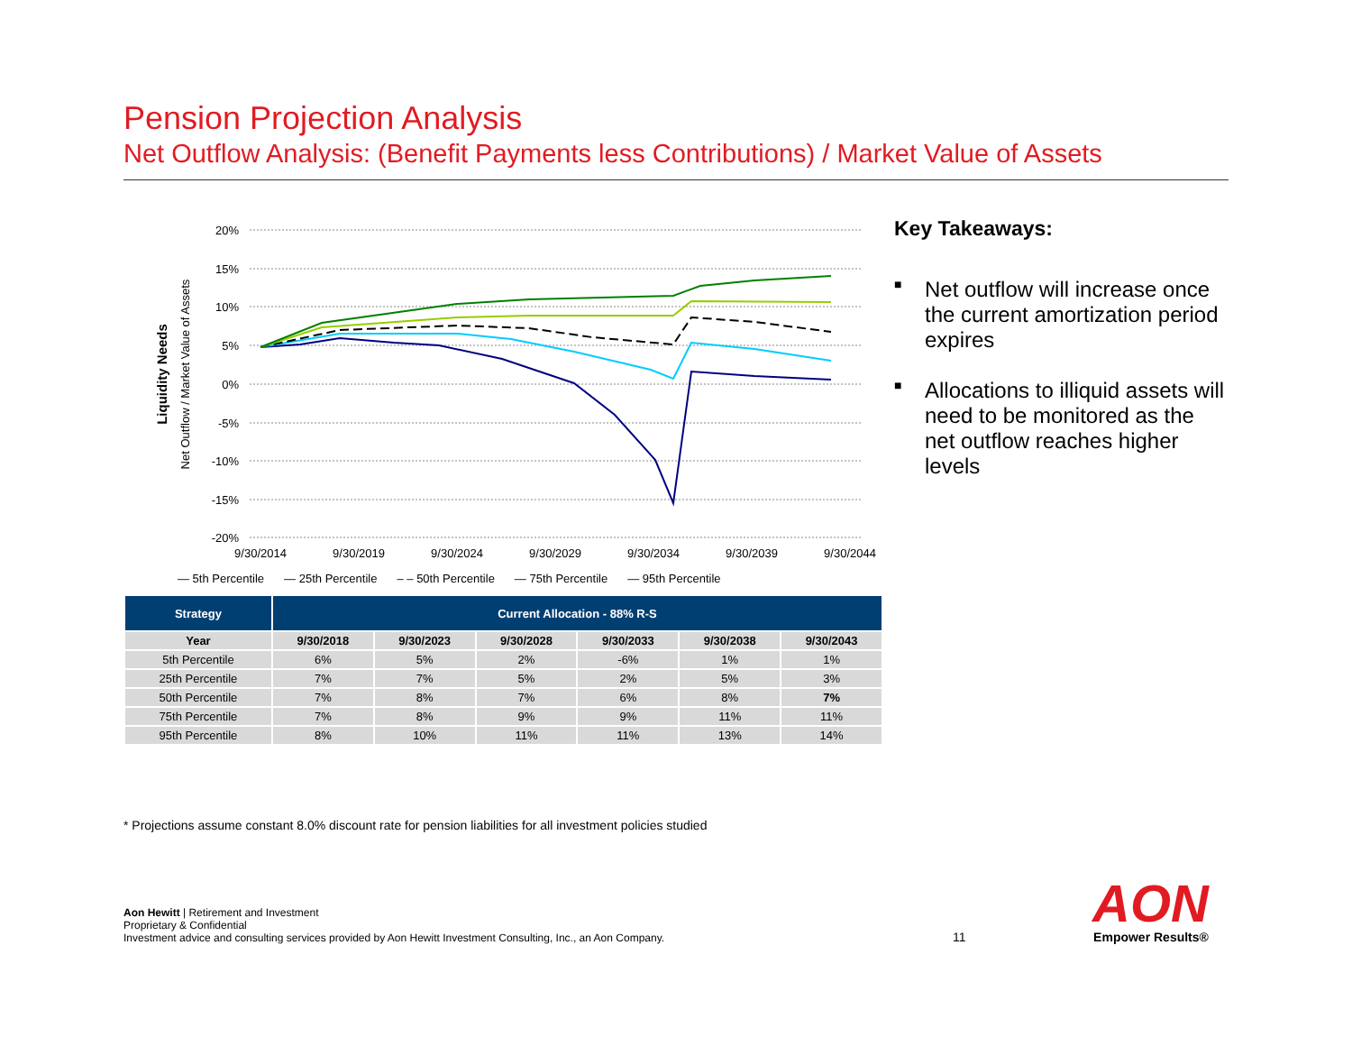Pension Projection Analysis
Net Outflow Analysis: (Benefit Payments less Contributions) / Market Value of Assets
Liquidity Needs
Net Outflow / Market Value of Assets
20%
15%
10%
5%
0%
-5%
-10%
-15%
-20%
9/30/2014
9/30/2019
9/30/2024
9/30/2029
9/30/2034
9/30/2039
9/30/2044
— 5th Percentile — 25th Percentile – – 50th Percentile — 75th Percentile — 95th Percentile
| Strategy | Current Allocation - 88% R-S | | | | | |
| --- | --- | --- | --- | --- | --- | --- |
| Year | 9/30/2018 | 9/30/2023 | 9/30/2028 | 9/30/2033 | 9/30/2038 | 9/30/2043 |
| 5th Percentile | 6% | 5% | 2% | -6% | 1% | 1% |
| 25th Percentile | 7% | 7% | 5% | 2% | 5% | 3% |
| 50th Percentile | 7% | 8% | 7% | 6% | 8% | 7% |
| 75th Percentile | 7% | 8% | 9% | 9% | 11% | 11% |
| 95th Percentile | 8% | 10% | 11% | 11% | 13% | 14% |
Key Takeaways:
■ Net outflow will increase once the current amortization period expires
■ Allocations to illiquid assets will need to be monitored as the net outflow reaches higher levels
* Projections assume constant 8.0% discount rate for pension liabilities for all investment policies studied
Aon Hewitt | Retirement and Investment
Proprietary & Confidential
Investment advice and consulting services provided by Aon Hewitt Investment Consulting, Inc., an Aon Company.
11
AON
Empower Results®